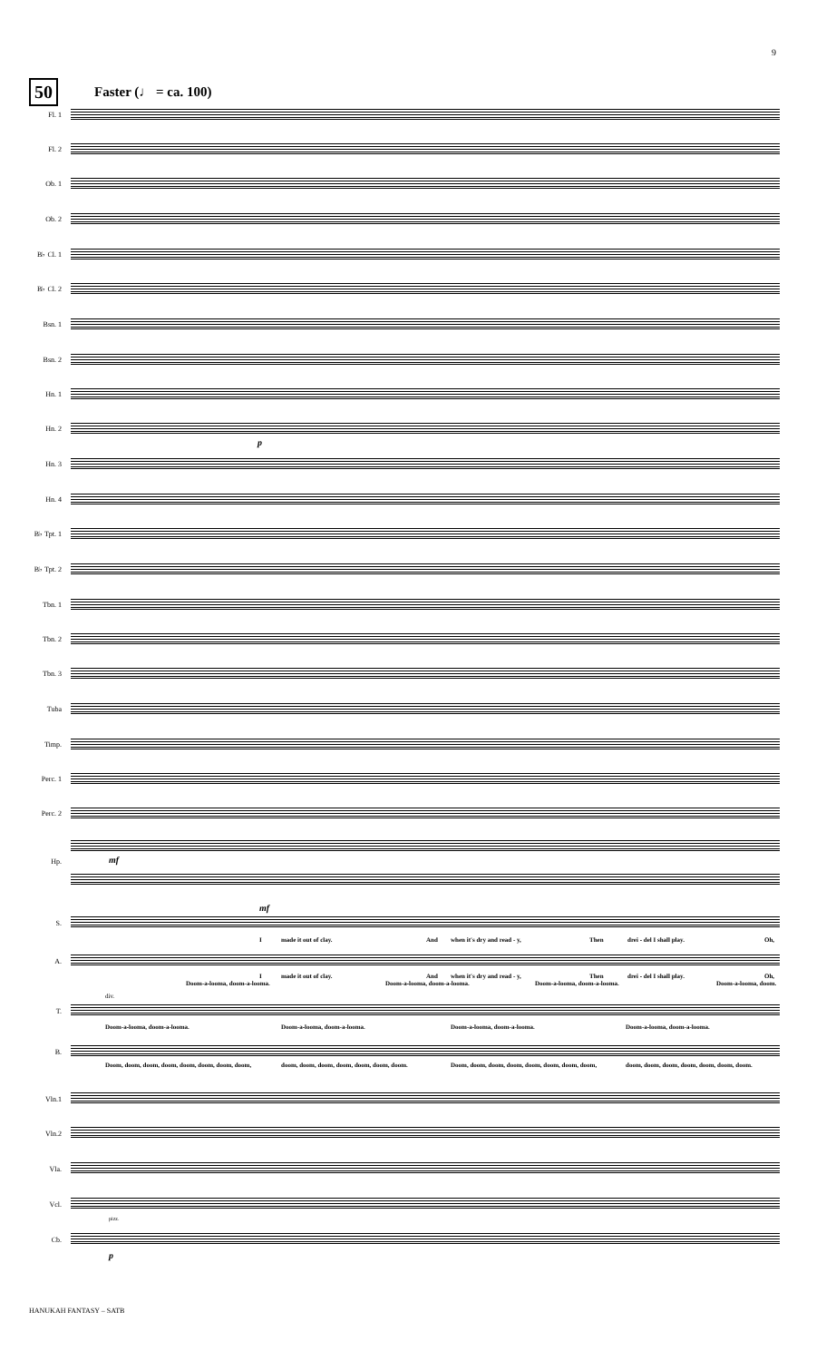9
50 Faster (♩ = ca. 100)
Fl. 1
Fl. 2
Ob. 1
Ob. 2
B♭ Cl. 1
B♭ Cl. 2
Bsn. 1
Bsn. 2
Hn. 1
Hn. 2
p
Hn. 3
Hn. 4
B♭ Tpt. 1
B♭ Tpt. 2
Tbn. 1
Tbn. 2
Tbn. 3
Tuba
Timp.
Perc. 1
Perc. 2
Hp. mf
S.
mf
I made it out of clay. And when it's dry and read - y, Then drei - del I shall play. Oh,
A.
I made it out of clay. And when it's dry and read - y, Then drei - del I shall play. Oh,
Doom-a-looma, doom-a-looma. Doom-a-looma, doom-a-looma. Doom-a-looma, doom-a-looma. Doom-a-looma, doom.
T.
div.
Doom-a-looma, doom-a-looma. Doom-a-looma, doom-a-looma. Doom-a-looma, doom-a-looma. Doom-a-looma, doom-a-looma.
B.
Doom, doom, doom, doom, doom, doom, doom, doom,
doom, doom, doom, doom, doom, doom, doom.
Doom, doom, doom, doom, doom, doom, doom, doom,
doom, doom, doom, doom, doom, doom, doom.
Vln.1
Vln.2
Vla.
Vcl.
pizz.
Cb.
p
HANUKAH FANTASY – SATB